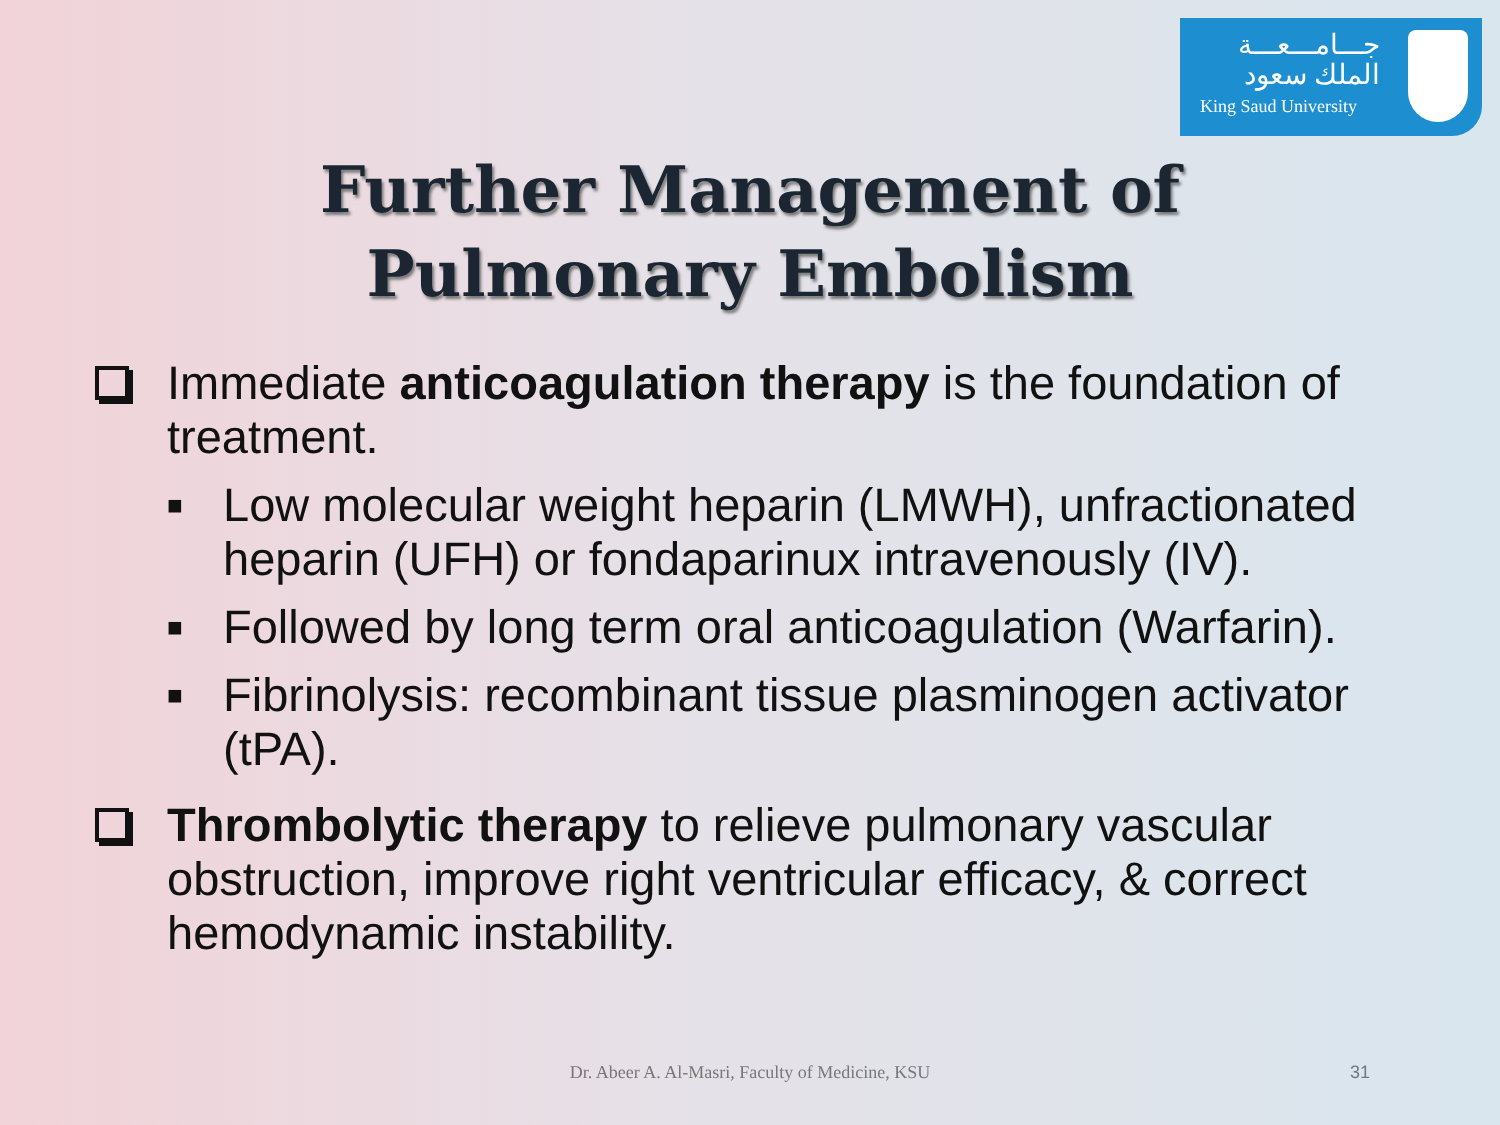جـــامـــعـــة الملك سعود
King Saud University
Further Management of
Pulmonary Embolism
Immediate anticoagulation therapy is the foundation of treatment.
■
Low molecular weight heparin (LMWH), unfractionated heparin (UFH) or fondaparinux intravenously (IV).
■
Followed by long term oral anticoagulation (Warfarin).
■
Fibrinolysis: recombinant tissue plasminogen activator (tPA).
Thrombolytic therapy to relieve pulmonary vascular obstruction, improve right ventricular efficacy, & correct hemodynamic instability.
Dr. Abeer A. Al-Masri, Faculty of Medicine, KSU 31